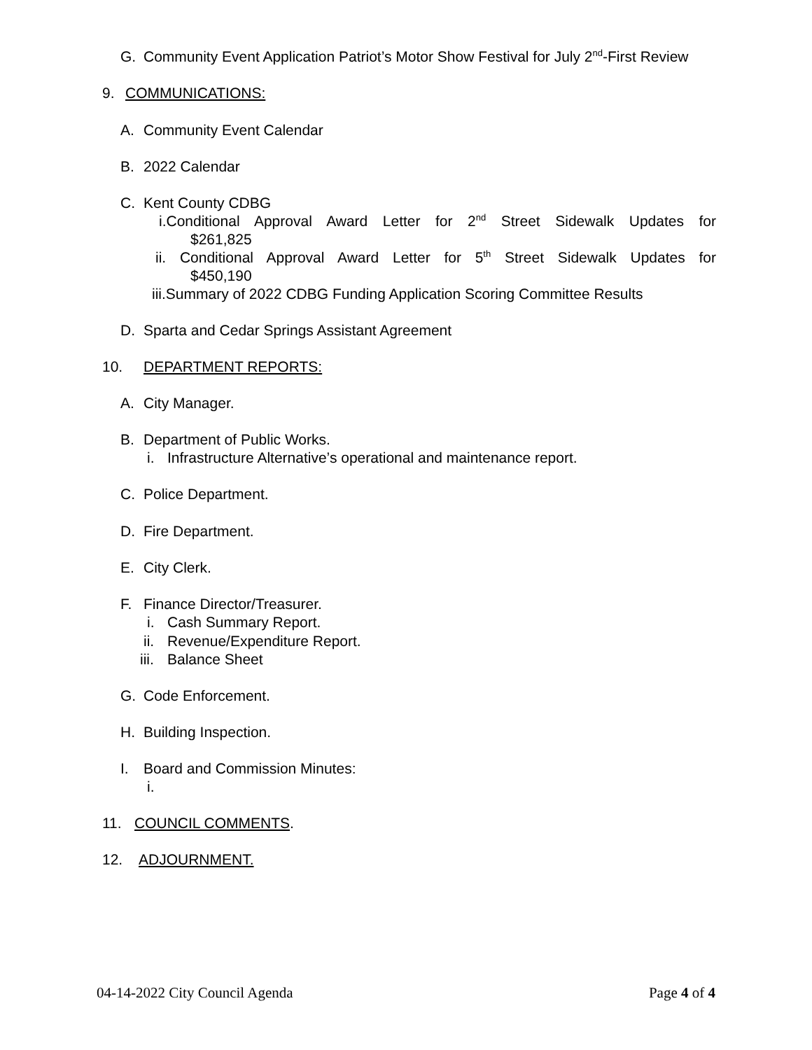G. Community Event Application Patriot’s Motor Show Festival for July 2<sup>nd</sup>-First Review
9. COMMUNICATIONS:
A. Community Event Calendar
B. 2022 Calendar
C. Kent County CDBG
i.Conditional Approval Award Letter for 2<sup>nd</sup> Street Sidewalk Updates for
$261,825
ii. Conditional Approval Award Letter for 5<sup>th</sup> Street Sidewalk Updates for
$450,190
iii.Summary of 2022 CDBG Funding Application Scoring Committee Results
D. Sparta and Cedar Springs Assistant Agreement
10. DEPARTMENT REPORTS:
A. City Manager.
B. Department of Public Works.
i. Infrastructure Alternative’s operational and maintenance report.
C. Police Department.
D. Fire Department.
E. City Clerk.
F. Finance Director/Treasurer.
i. Cash Summary Report.
ii. Revenue/Expenditure Report.
iii. Balance Sheet
G. Code Enforcement.
H. Building Inspection.
I. Board and Commission Minutes:
i.
11. COUNCIL COMMENTS.
12. ADJOURNMENT.
04-14-2022 City Council Agenda Page 4 of 4